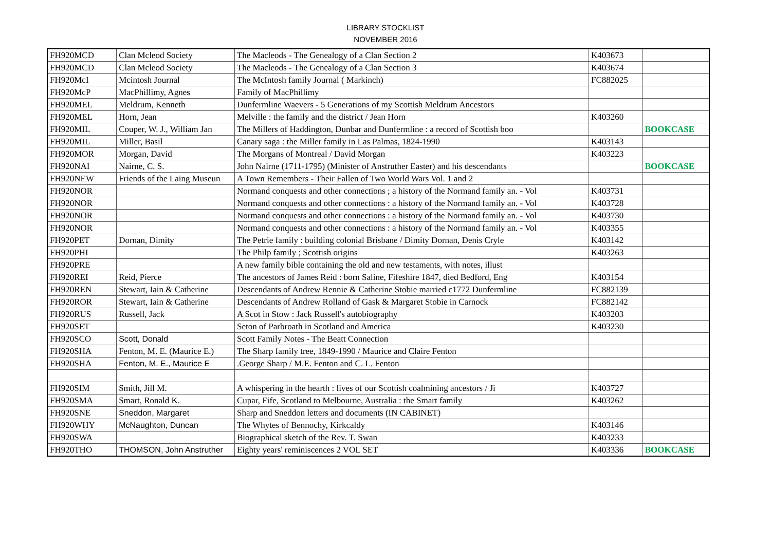LIBRARY STOCKLIST
NOVEMBER 2016
| FH920MCD | Clan Mcleod Society | The Macleods - The Genealogy of a Clan Section 2 | K403673 | |
| FH920MCD | Clan Mcleod Society | The Macleods - The Genealogy of a Clan Section 3 | K403674 | |
| FH920McI | Mcintosh Journal | The McIntosh family Journal ( Markinch) | FC882025 | |
| FH920McP | MacPhillimy, Agnes | Family of MacPhillimy | | |
| FH920MEL | Meldrum, Kenneth | Dunfermline Waevers - 5 Generations of my Scottish Meldrum Ancestors | | |
| FH920MEL | Horn, Jean | Melville : the family and the district / Jean Horn | K403260 | |
| FH920MIL | Couper, W. J., William Jan | The Millers of Haddington, Dunbar and Dunfermline : a record of Scottish boo | | BOOKCASE |
| FH920MIL | Miller, Basil | Canary saga : the Miller family in Las Palmas, 1824-1990 | K403143 | |
| FH920MOR | Morgan, David | The Morgans of Montreal / David Morgan | K403223 | |
| FH920NAI | Nairne, C. S. | John Nairne (1711-1795) (Minister of Anstruther Easter) and his descendants | | BOOKCASE |
| FH920NEW | Friends of the Laing Museun | A Town Remembers - Their Fallen of Two World Wars Vol. 1 and 2 | | |
| FH920NOR | | Normand conquests and other connections ; a history of the Normand family an. - Vol | K403731 | |
| FH920NOR | | Normand conquests and other connections : a history of the Normand family an. - Vol | K403728 | |
| FH920NOR | | Normand conquests and other connections : a history of the Normand family an. - Vol | K403730 | |
| FH920NOR | | Normand conquests and other connections : a history of the Normand family an. - Vol | K403355 | |
| FH920PET | Dornan, Dimity | The Petrie family : building colonial Brisbane / Dimity Dornan, Denis Cryle | K403142 | |
| FH920PHI | | The Philp family ; Scottish origins | K403263 | |
| FH920PRE | | A new family bible containing the old and new testaments, with notes, illust | | |
| FH920REI | Reid, Pierce | The ancestors of James Reid : born Saline, Fifeshire 1847, died Bedford, Eng | K403154 | |
| FH920REN | Stewart, Iain & Catherine | Descendants of Andrew Rennie & Catherine Stobie married c1772 Dunfermline | FC882139 | |
| FH920ROR | Stewart, Iain & Catherine | Descendants of Andrew Rolland of Gask & Margaret Stobie in Carnock | FC882142 | |
| FH920RUS | Russell, Jack | A Scot in Stow : Jack Russell's autobiography | K403203 | |
| FH920SET | | Seton of Parbroath in Scotland and America | K403230 | |
| FH920SCO | Scott, Donald | Scott Family Notes - The Beatt Connection | | |
| FH920SHA | Fenton, M. E. (Maurice E.) | The Sharp family tree, 1849-1990 / Maurice and Claire Fenton | | |
| FH920SHA | Fenton, M. E., Maurice E | .George Sharp / M.E. Fenton and C. L. Fenton | | |
| FH920SIM | Smith, Jill M. | A whispering in the hearth : lives of our Scottish coalmining ancestors / Ji | K403727 | |
| FH920SMA | Smart, Ronald K. | Cupar, Fife, Scotland to Melbourne, Australia : the Smart family | K403262 | |
| FH920SNE | Sneddon, Margaret | Sharp and Sneddon letters and documents (IN CABINET) | | |
| FH920WHY | McNaughton, Duncan | The Whytes of Bennochy, Kirkcaldy | K403146 | |
| FH920SWA | | Biographical sketch of the Rev. T. Swan | K403233 | |
| FH920THO | THOMSON, John Anstruther | Eighty years' reminiscences 2 VOL SET | K403336 | BOOKCASE |